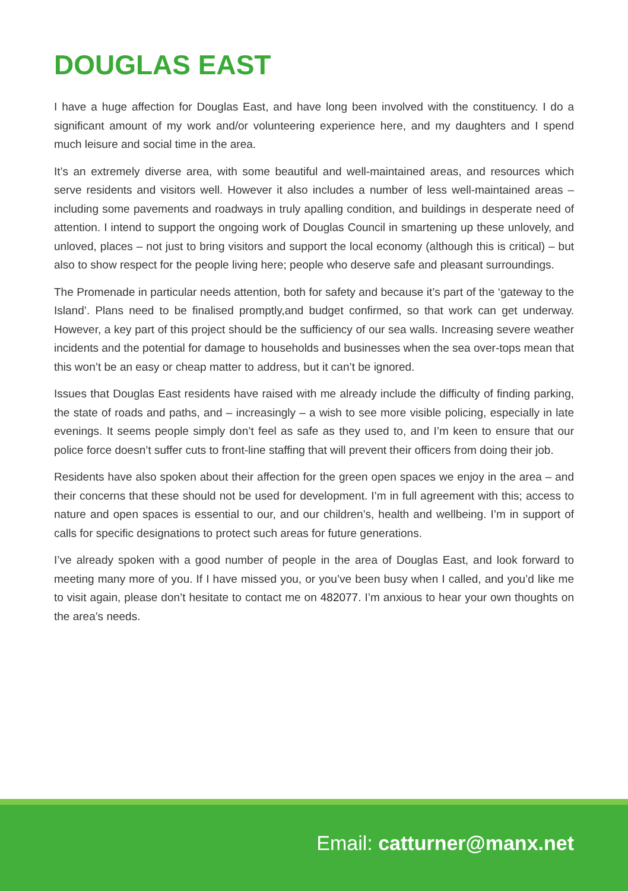DOUGLAS EAST
I have a huge affection for Douglas East, and have long been involved with the constituency. I do a significant amount of my work and/or volunteering experience here, and my daughters and I spend much leisure and social time in the area.
It’s an extremely diverse area, with some beautiful and well-maintained areas, and resources which serve residents and visitors well. However it also includes a number of less well-maintained areas – including some pavements and roadways in truly apalling condition, and buildings in desperate need of attention. I intend to support the ongoing work of Douglas Council in smartening up these unlovely, and unloved, places – not just to bring visitors and support the local economy (although this is critical) – but also to show respect for the people living here; people who deserve safe and pleasant surroundings.
The Promenade in particular needs attention, both for safety and because it’s part of the ‘gateway to the Island’. Plans need to be finalised promptly,and budget confirmed, so that work can get underway. However, a key part of this project should be the sufficiency of our sea walls. Increasing severe weather incidents and the potential for damage to households and businesses when the sea over-tops mean that this won’t be an easy or cheap matter to address, but it can’t be ignored.
Issues that Douglas East residents have raised with me already include the difficulty of finding parking, the state of roads and paths, and – increasingly – a wish to see more visible policing, especially in late evenings. It seems people simply don’t feel as safe as they used to, and I’m keen to ensure that our police force doesn’t suffer cuts to front-line staffing that will prevent their officers from doing their job.
Residents have also spoken about their affection for the green open spaces we enjoy in the area – and their concerns that these should not be used for development. I’m in full agreement with this; access to nature and open spaces is essential to our, and our children’s, health and wellbeing. I’m in support of calls for specific designations to protect such areas for future generations.
I’ve already spoken with a good number of people in the area of Douglas East, and look forward to meeting many more of you. If I have missed you, or you’ve been busy when I called, and you’d like me to visit again, please don’t hesitate to contact me on 482077. I’m anxious to hear your own thoughts on the area’s needs.
Email: catturner@manx.net